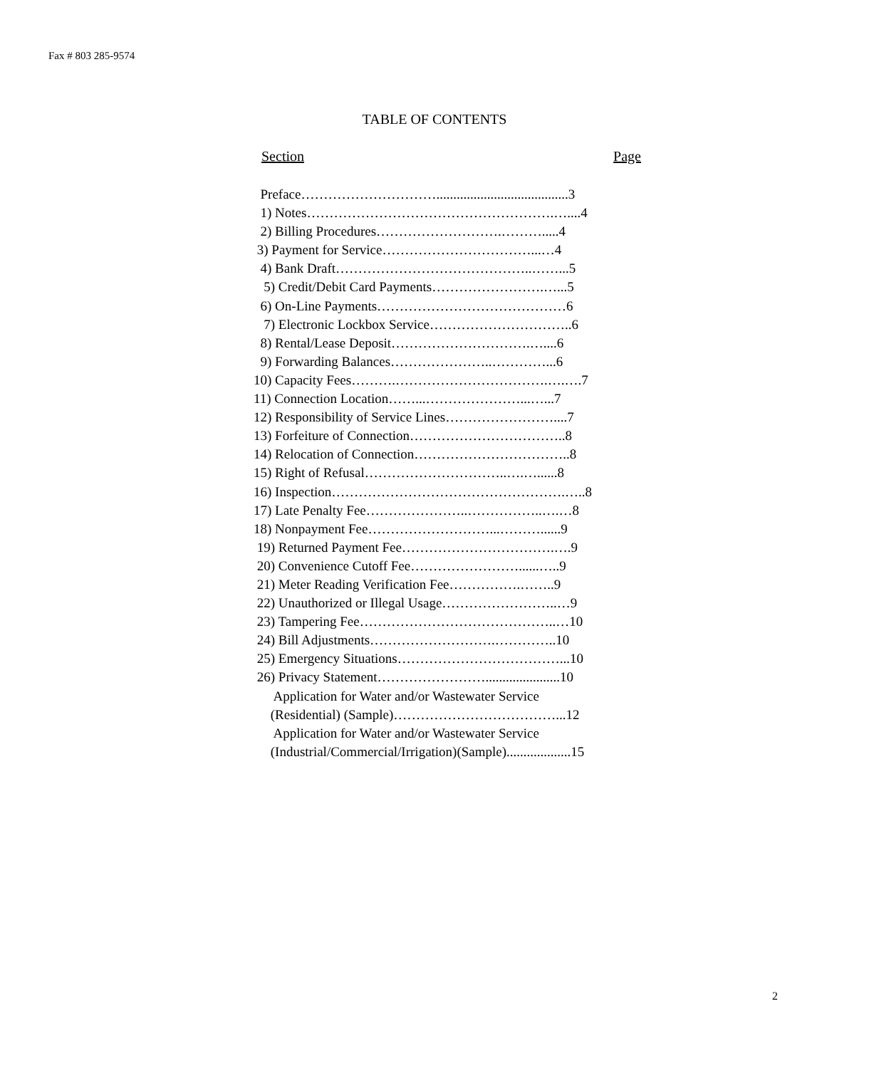Fax # 803 285-9574
TABLE OF CONTENTS
Section Page
Preface………………………….......................................3 1) Notes……………………………………………….…....4 2) Billing Procedures……………………….……….....4 3) Payment for Service……………………………...…4 4) Bank Draft……………………………………..……...5 5) Credit/Debit Card Payments…………………….…...5 6) On-Line Payments……………………………………6 7) Electronic Lockbox Service…………………………..6 8) Rental/Lease Deposit………………………….…....6 9) Forwarding Balances…………………..…………...6 10) Capacity Fees……….…………………………….….….7 11) Connection Location……...…………………...…...7 12) Responsibility of Service Lines……………………....7 13) Forfeiture of Connection……………………………..8 14) Relocation of Connection……………………………..8 15) Right of Refusal…………………………..….…......8 16) Inspection…………………………………………….…..8 17) Late Penalty Fee…………………..……………..….…8 18) Nonpayment Fee………………………...………......9 19) Returned Payment Fee…………………………….….9 20) Convenience Cutoff Fee……………………......…..9 21) Meter Reading Verification Fee…………….……..9 22) Unauthorized or Illegal Usage……………………..…9 23) Tampering Fee……………………………………..…10 24) Bill Adjustments……………………….…………..10 25) Emergency Situations………………………………...10 26) Privacy Statement……………………......................10 Application for Water and/or Wastewater Service (Residential) (Sample)………………………………...12 Application for Water and/or Wastewater Service (Industrial/Commercial/Irrigation)(Sample)...................15
2